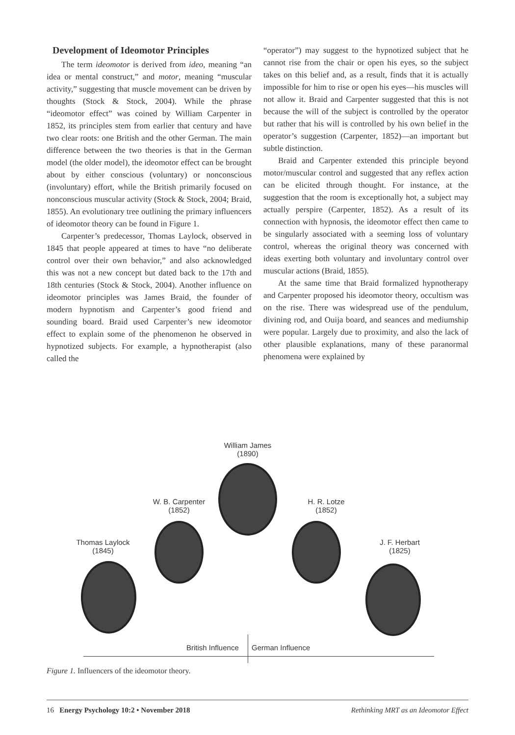Development of Ideomotor Principles
The term ideomotor is derived from ideo, meaning “an idea or mental construct,” and motor, meaning “muscular activity,” suggesting that muscle movement can be driven by thoughts (Stock & Stock, 2004). While the phrase “ideomotor effect” was coined by William Carpenter in 1852, its principles stem from earlier that century and have two clear roots: one British and the other German. The main difference between the two theories is that in the German model (the older model), the ideomotor effect can be brought about by either conscious (voluntary) or nonconscious (involuntary) effort, while the British primarily focused on nonconscious muscular activity (Stock & Stock, 2004; Braid, 1855). An evolutionary tree outlining the primary influencers of ideomotor theory can be found in Figure 1.
Carpenter’s predecessor, Thomas Laylock, observed in 1845 that people appeared at times to have “no deliberate control over their own behavior,” and also acknowledged this was not a new concept but dated back to the 17th and 18th centuries (Stock & Stock, 2004). Another influence on ideomotor principles was James Braid, the founder of modern hypnotism and Carpenter’s good friend and sounding board. Braid used Carpenter’s new ideomotor effect to explain some of the phenomenon he observed in hypnotized subjects. For example, a hypnotherapist (also called the
“operator”) may suggest to the hypnotized subject that he cannot rise from the chair or open his eyes, so the subject takes on this belief and, as a result, finds that it is actually impossible for him to rise or open his eyes—his muscles will not allow it. Braid and Carpenter suggested that this is not because the will of the subject is controlled by the operator but rather that his will is controlled by his own belief in the operator’s suggestion (Carpenter, 1852)—an important but subtle distinction.
Braid and Carpenter extended this principle beyond motor/muscular control and suggested that any reflex action can be elicited through thought. For instance, at the suggestion that the room is exceptionally hot, a subject may actually perspire (Carpenter, 1852). As a result of its connection with hypnosis, the ideomotor effect then came to be singularly associated with a seeming loss of voluntary control, whereas the original theory was concerned with ideas exerting both voluntary and involuntary control over muscular actions (Braid, 1855).
At the same time that Braid formalized hypnotherapy and Carpenter proposed his ideomotor theory, occultism was on the rise. There was widespread use of the pendulum, divining rod, and Ouija board, and seances and mediumship were popular. Largely due to proximity, and also the lack of other plausible explanations, many of these paranormal phenomena were explained by
William James
(1890)
W. B. Carpenter
(1852)
H. R. Lotze
(1852)
Thomas Laylock
(1845)
J. F. Herbart
(1825)
British Influence German Influence
Figure 1. Influencers of the ideomotor theory.
16 Energy Psychology 10:2 • November 2018 Rethinking MRT as an Ideomotor Effect